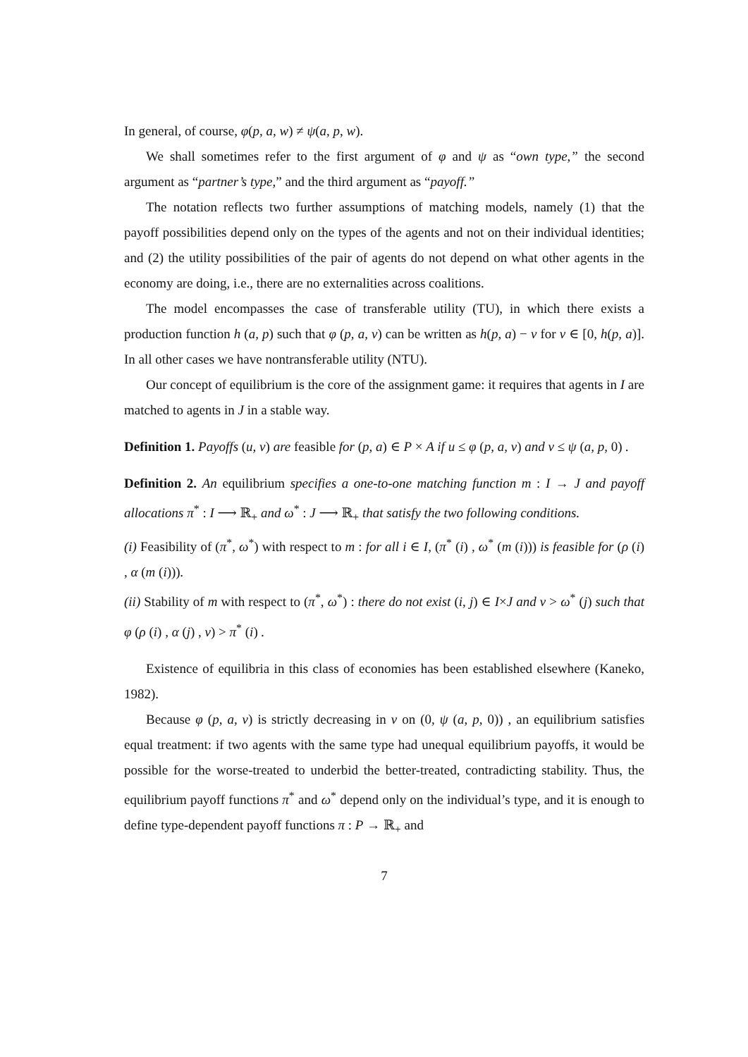In general, of course, φ(p, a, w) ≠ ψ(a, p, w).
We shall sometimes refer to the first argument of φ and ψ as “own type,” the second argument as “partner’s type,” and the third argument as “payoff.”
The notation reflects two further assumptions of matching models, namely (1) that the payoff possibilities depend only on the types of the agents and not on their individual identities; and (2) the utility possibilities of the pair of agents do not depend on what other agents in the economy are doing, i.e., there are no externalities across coalitions.
The model encompasses the case of transferable utility (TU), in which there exists a production function h (a, p) such that φ (p, a, v) can be written as h(p, a) − v for v ∈ [0, h(p, a)]. In all other cases we have nontransferable utility (NTU).
Our concept of equilibrium is the core of the assignment game: it requires that agents in I are matched to agents in J in a stable way.
Definition 1. Payoffs (u, v) are feasible for (p, a) ∈ P × A if u ≤ φ (p, a, v) and v ≤ ψ (a, p, 0) .
Definition 2. An equilibrium specifies a one-to-one matching function m : I → J and payoff allocations π<sup>*</sup> : I ⟶ ℝ<sub>+</sub> and ω<sup>*</sup> : J ⟶ ℝ<sub>+</sub> that satisfy the two following conditions.
(i) Feasibility of (π<sup>*</sup>, ω<sup>*</sup>) with respect to m : for all i ∈ I, (π<sup>*</sup> (i) , ω<sup>*</sup> (m (i))) is feasible for (ρ (i) , α (m (i))).
(ii) Stability of m with respect to (π<sup>*</sup>, ω<sup>*</sup>) : there do not exist (i, j) ∈ I×J and v > ω<sup>*</sup> (j) such that φ (ρ (i) , α (j) , v) > π<sup>*</sup> (i) .
Existence of equilibria in this class of economies has been established elsewhere (Kaneko, 1982).
Because φ (p, a, v) is strictly decreasing in v on (0, ψ (a, p, 0)) , an equilibrium satisfies equal treatment: if two agents with the same type had unequal equilibrium payoffs, it would be possible for the worse-treated to underbid the better-treated, contradicting stability. Thus, the equilibrium payoff functions π<sup>*</sup> and ω<sup>*</sup> depend only on the individual’s type, and it is enough to define type-dependent payoff functions π : P → ℝ<sub>+</sub> and
7